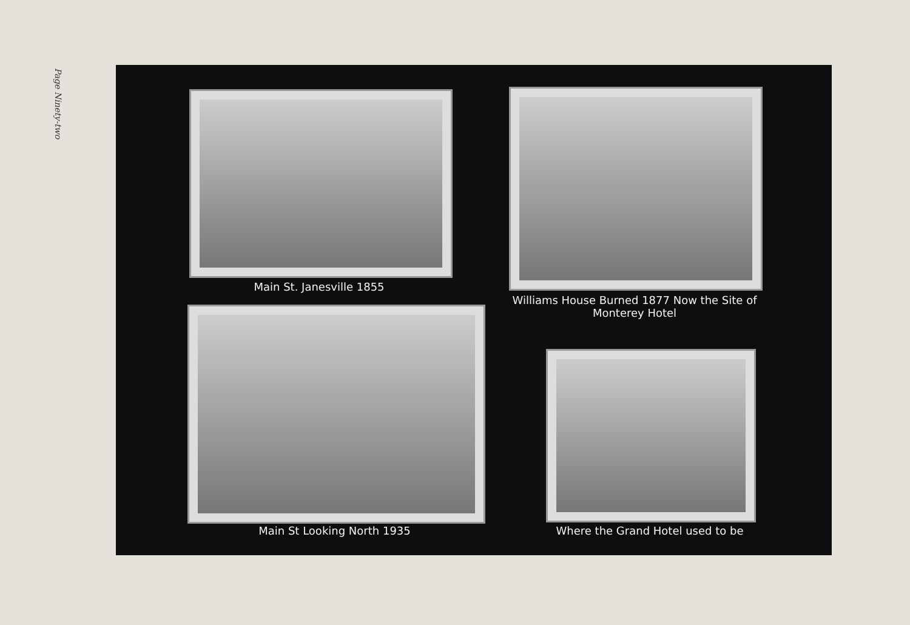Page Ninety-two
Main St. Janesville 1855
Williams House Burned 1877 Now the Site of Monterey Hotel
Main St Looking North 1935 Where the Grand Hotel used to be